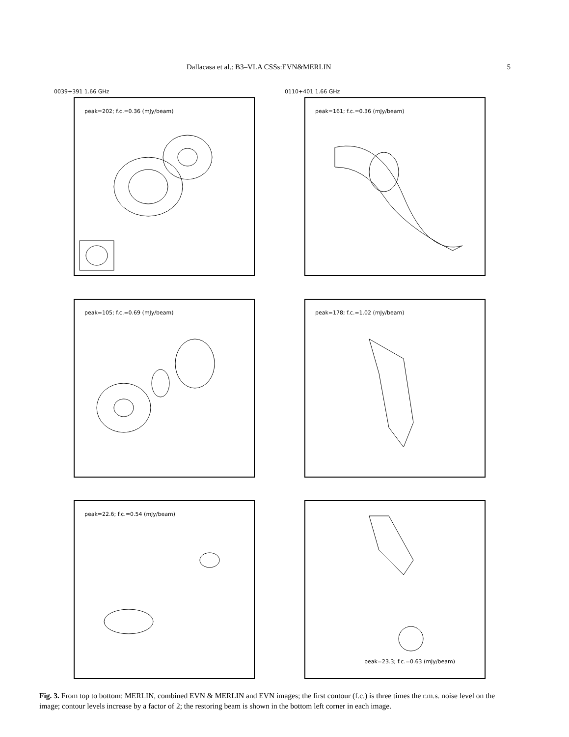Dallacasa et al.: B3–VLA CSSs:EVN&MERLIN 5
0039+391 1.66 GHz
peak=202; f.c.=0.36 (mJy/beam)
0110+401 1.66 GHz
peak=161; f.c.=0.36 (mJy/beam)
peak=105; f.c.=0.69 (mJy/beam)
peak=178; f.c.=1.02 (mJy/beam)
peak=22.6; f.c.=0.54 (mJy/beam)
peak=23.3; f.c.=0.63 (mJy/beam)
Fig. 3. From top to bottom: MERLIN, combined EVN & MERLIN and EVN images; the first contour (f.c.) is three times the r.m.s. noise level on the image; contour levels increase by a factor of 2; the restoring beam is shown in the bottom left corner in each image.